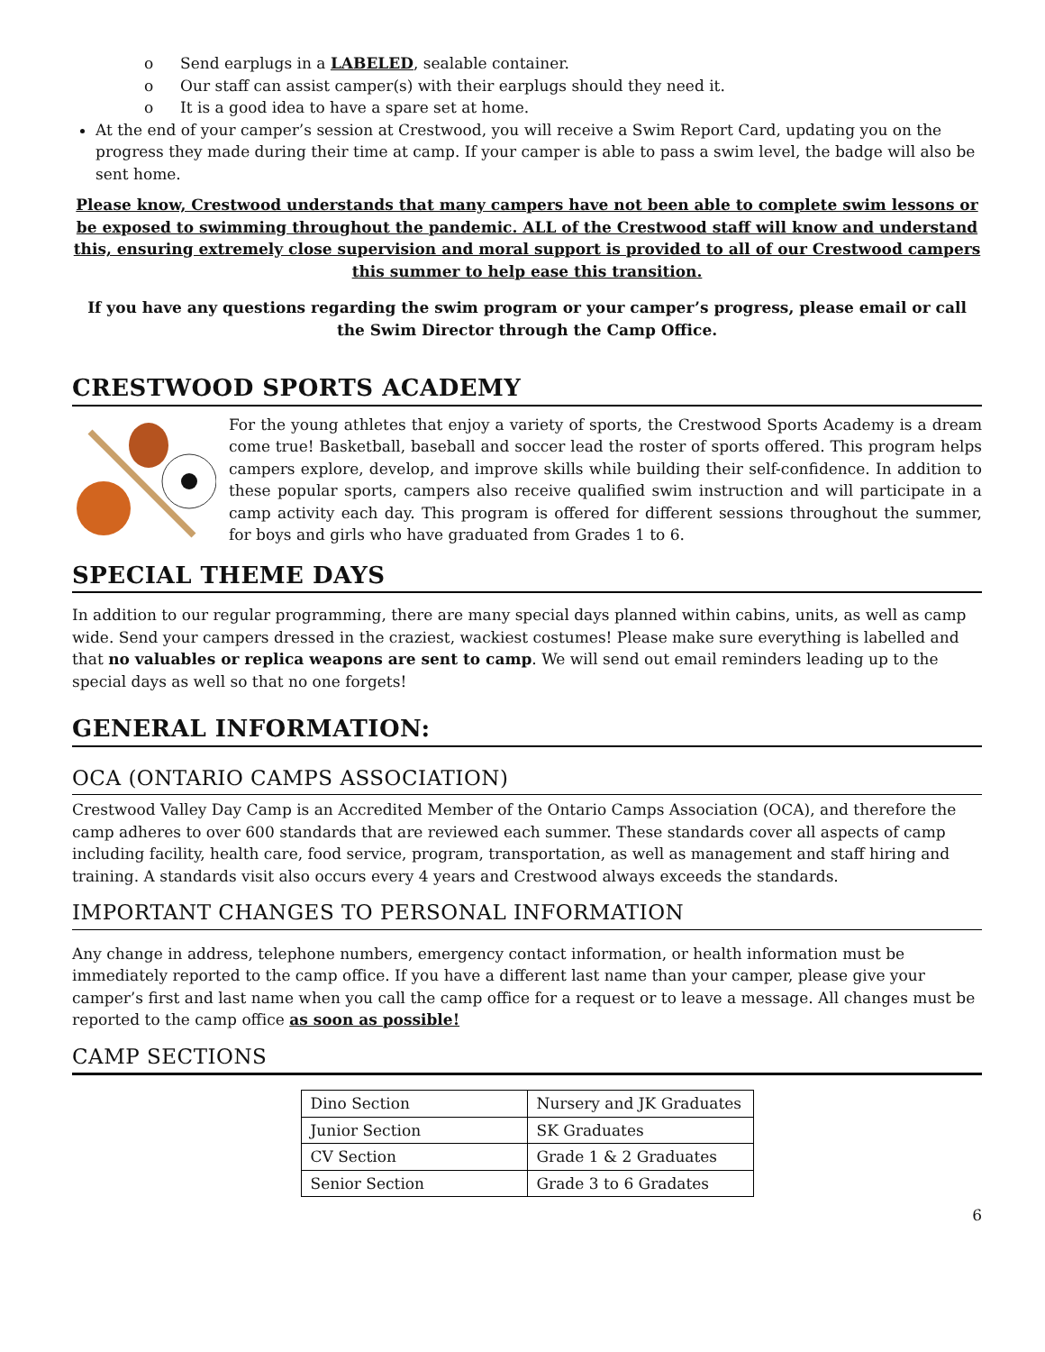o Send earplugs in a LABELED, sealable container.
o Our staff can assist camper(s) with their earplugs should they need it.
o It is a good idea to have a spare set at home.
At the end of your camper’s session at Crestwood, you will receive a Swim Report Card, updating you on the progress they made during their time at camp. If your camper is able to pass a swim level, the badge will also be sent home.
Please know, Crestwood understands that many campers have not been able to complete swim lessons or be exposed to swimming throughout the pandemic. ALL of the Crestwood staff will know and understand this, ensuring extremely close supervision and moral support is provided to all of our Crestwood campers this summer to help ease this transition.
If you have any questions regarding the swim program or your camper’s progress, please email or call the Swim Director through the Camp Office.
CRESTWOOD SPORTS ACADEMY
For the young athletes that enjoy a variety of sports, the Crestwood Sports Academy is a dream come true! Basketball, baseball and soccer lead the roster of sports offered. This program helps campers explore, develop, and improve skills while building their self-confidence. In addition to these popular sports, campers also receive qualified swim instruction and will participate in a camp activity each day. This program is offered for different sessions throughout the summer, for boys and girls who have graduated from Grades 1 to 6.
SPECIAL THEME DAYS
In addition to our regular programming, there are many special days planned within cabins, units, as well as camp wide. Send your campers dressed in the craziest, wackiest costumes! Please make sure everything is labelled and that no valuables or replica weapons are sent to camp. We will send out email reminders leading up to the special days as well so that no one forgets!
GENERAL INFORMATION:
OCA (ONTARIO CAMPS ASSOCIATION)
Crestwood Valley Day Camp is an Accredited Member of the Ontario Camps Association (OCA), and therefore the camp adheres to over 600 standards that are reviewed each summer. These standards cover all aspects of camp including facility, health care, food service, program, transportation, as well as management and staff hiring and training. A standards visit also occurs every 4 years and Crestwood always exceeds the standards.
IMPORTANT CHANGES TO PERSONAL INFORMATION
Any change in address, telephone numbers, emergency contact information, or health information must be immediately reported to the camp office. If you have a different last name than your camper, please give your camper’s first and last name when you call the camp office for a request or to leave a message. All changes must be reported to the camp office as soon as possible!
CAMP SECTIONS
| Dino Section | Nursery and JK Graduates |
| Junior Section | SK Graduates |
| CV Section | Grade 1 & 2 Graduates |
| Senior Section | Grade 3 to 6 Gradates |
6